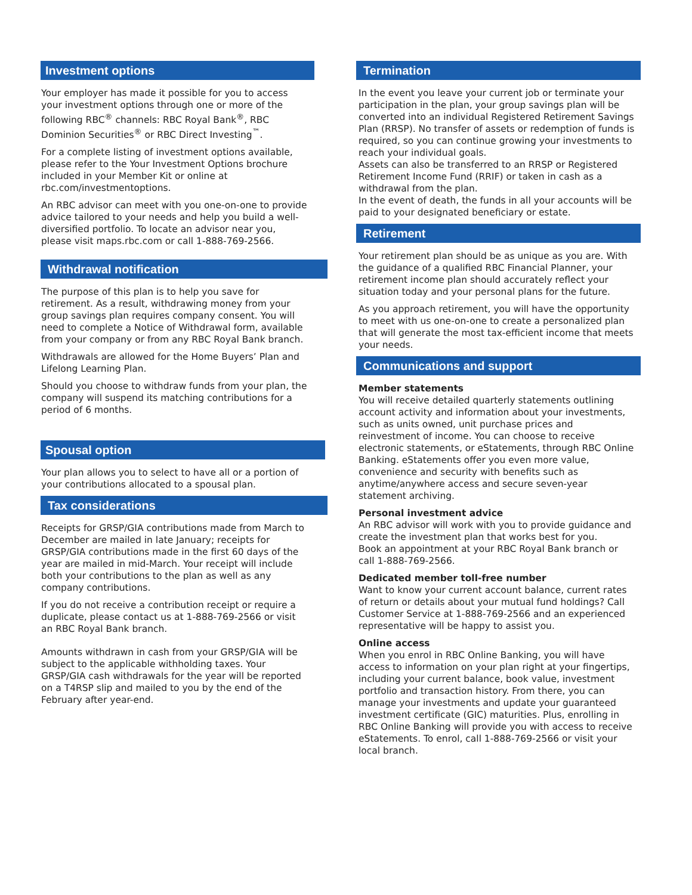Investment options
Your employer has made it possible for you to access your investment options through one or more of the following RBC<sup>®</sup> channels: RBC Royal Bank<sup>®</sup>, RBC Dominion Securities<sup>®</sup> or RBC Direct Investing<sup>™</sup>.
For a complete listing of investment options available, please refer to the Your Investment Options brochure included in your Member Kit or online at rbc.com/investmentoptions.
An RBC advisor can meet with you one-on-one to provide advice tailored to your needs and help you build a well-diversified portfolio. To locate an advisor near you, please visit maps.rbc.com or call 1-888-769-2566.
Withdrawal notification
The purpose of this plan is to help you save for retirement. As a result, withdrawing money from your group savings plan requires company consent. You will need to complete a Notice of Withdrawal form, available from your company or from any RBC Royal Bank branch.
Withdrawals are allowed for the Home Buyers’ Plan and Lifelong Learning Plan.
Should you choose to withdraw funds from your plan, the company will suspend its matching contributions for a period of 6 months.
Spousal option
Your plan allows you to select to have all or a portion of your contributions allocated to a spousal plan.
Tax considerations
Receipts for GRSP/GIA contributions made from March to December are mailed in late January; receipts for GRSP/GIA contributions made in the first 60 days of the year are mailed in mid-March. Your receipt will include both your contributions to the plan as well as any company contributions.
If you do not receive a contribution receipt or require a duplicate, please contact us at 1-888-769-2566 or visit an RBC Royal Bank branch.
Amounts withdrawn in cash from your GRSP/GIA will be subject to the applicable withholding taxes. Your GRSP/GIA cash withdrawals for the year will be reported on a T4RSP slip and mailed to you by the end of the February after year-end.
Termination
In the event you leave your current job or terminate your participation in the plan, your group savings plan will be converted into an individual Registered Retirement Savings Plan (RRSP). No transfer of assets or redemption of funds is required, so you can continue growing your investments to reach your individual goals.
Assets can also be transferred to an RRSP or Registered Retirement Income Fund (RRIF) or taken in cash as a withdrawal from the plan.
In the event of death, the funds in all your accounts will be paid to your designated beneficiary or estate.
Retirement
Your retirement plan should be as unique as you are. With the guidance of a qualified RBC Financial Planner, your retirement income plan should accurately reflect your situation today and your personal plans for the future.
As you approach retirement, you will have the opportunity to meet with us one-on-one to create a personalized plan that will generate the most tax-efficient income that meets your needs.
Communications and support
Member statements
You will receive detailed quarterly statements outlining account activity and information about your investments, such as units owned, unit purchase prices and reinvestment of income. You can choose to receive electronic statements, or eStatements, through RBC Online Banking. eStatements offer you even more value, convenience and security with benefits such as anytime/anywhere access and secure seven-year statement archiving.
Personal investment advice
An RBC advisor will work with you to provide guidance and create the investment plan that works best for you.
Book an appointment at your RBC Royal Bank branch or call 1-888-769-2566.
Dedicated member toll-free number
Want to know your current account balance, current rates of return or details about your mutual fund holdings? Call Customer Service at 1-888-769-2566 and an experienced representative will be happy to assist you.
Online access
When you enrol in RBC Online Banking, you will have access to information on your plan right at your fingertips, including your current balance, book value, investment portfolio and transaction history. From there, you can manage your investments and update your guaranteed investment certificate (GIC) maturities. Plus, enrolling in RBC Online Banking will provide you with access to receive eStatements. To enrol, call 1-888-769-2566 or visit your local branch.